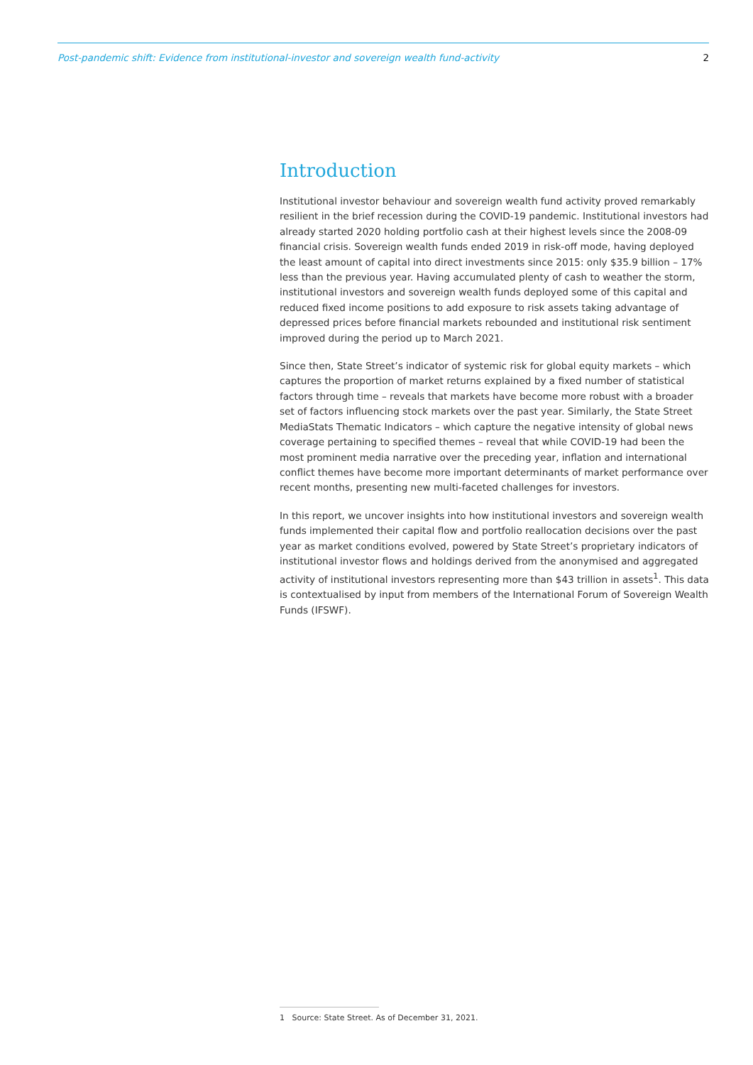Post-pandemic shift: Evidence from institutional-investor and sovereign wealth fund-activity 2
Introduction
Institutional investor behaviour and sovereign wealth fund activity proved remarkably resilient in the brief recession during the COVID-19 pandemic. Institutional investors had already started 2020 holding portfolio cash at their highest levels since the 2008-09 financial crisis. Sovereign wealth funds ended 2019 in risk-off mode, having deployed the least amount of capital into direct investments since 2015: only $35.9 billion – 17% less than the previous year. Having accumulated plenty of cash to weather the storm, institutional investors and sovereign wealth funds deployed some of this capital and reduced fixed income positions to add exposure to risk assets taking advantage of depressed prices before financial markets rebounded and institutional risk sentiment improved during the period up to March 2021.
Since then, State Street’s indicator of systemic risk for global equity markets – which captures the proportion of market returns explained by a fixed number of statistical factors through time – reveals that markets have become more robust with a broader set of factors influencing stock markets over the past year. Similarly, the State Street MediaStats Thematic Indicators – which capture the negative intensity of global news coverage pertaining to specified themes – reveal that while COVID-19 had been the most prominent media narrative over the preceding year, inflation and international conflict themes have become more important determinants of market performance over recent months, presenting new multi-faceted challenges for investors.
In this report, we uncover insights into how institutional investors and sovereign wealth funds implemented their capital flow and portfolio reallocation decisions over the past year as market conditions evolved, powered by State Street’s proprietary indicators of institutional investor flows and holdings derived from the anonymised and aggregated activity of institutional investors representing more than $43 trillion in assets<sup>1</sup>. This data is contextualised by input from members of the International Forum of Sovereign Wealth Funds (IFSWF).
1 Source: State Street. As of December 31, 2021.